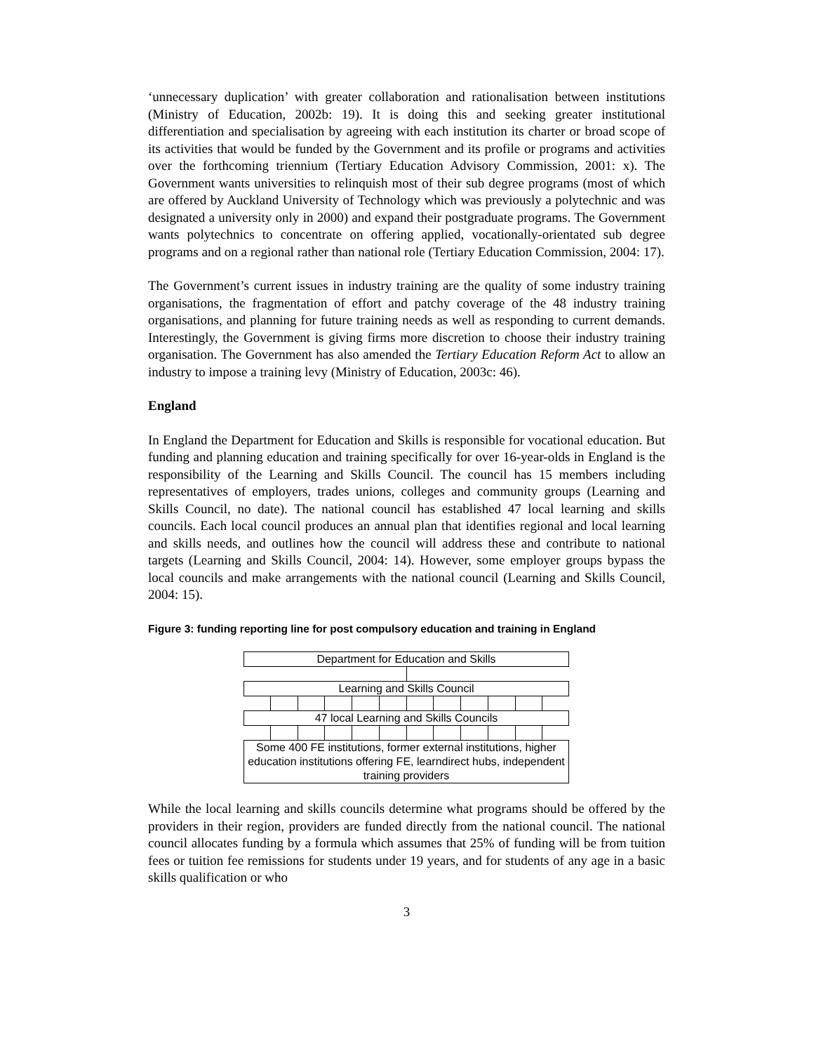‘unnecessary duplication’ with greater collaboration and rationalisation between institutions (Ministry of Education, 2002b: 19). It is doing this and seeking greater institutional differentiation and specialisation by agreeing with each institution its charter or broad scope of its activities that would be funded by the Government and its profile or programs and activities over the forthcoming triennium (Tertiary Education Advisory Commission, 2001: x). The Government wants universities to relinquish most of their sub degree programs (most of which are offered by Auckland University of Technology which was previously a polytechnic and was designated a university only in 2000) and expand their postgraduate programs. The Government wants polytechnics to concentrate on offering applied, vocationally-orientated sub degree programs and on a regional rather than national role (Tertiary Education Commission, 2004: 17).
The Government’s current issues in industry training are the quality of some industry training organisations, the fragmentation of effort and patchy coverage of the 48 industry training organisations, and planning for future training needs as well as responding to current demands. Interestingly, the Government is giving firms more discretion to choose their industry training organisation. The Government has also amended the Tertiary Education Reform Act to allow an industry to impose a training levy (Ministry of Education, 2003c: 46).
England
In England the Department for Education and Skills is responsible for vocational education. But funding and planning education and training specifically for over 16-year-olds in England is the responsibility of the Learning and Skills Council. The council has 15 members including representatives of employers, trades unions, colleges and community groups (Learning and Skills Council, no date). The national council has established 47 local learning and skills councils. Each local council produces an annual plan that identifies regional and local learning and skills needs, and outlines how the council will address these and contribute to national targets (Learning and Skills Council, 2004: 14). However, some employer groups bypass the local councils and make arrangements with the national council (Learning and Skills Council, 2004: 15).
Figure 3: funding reporting line for post compulsory education and training in England
Department for Education and Skills
Learning and Skills Council
47 local Learning and Skills Councils
Some 400 FE institutions, former external institutions, higher education institutions offering FE, learndirect hubs, independent training providers
While the local learning and skills councils determine what programs should be offered by the providers in their region, providers are funded directly from the national council. The national council allocates funding by a formula which assumes that 25% of funding will be from tuition fees or tuition fee remissions for students under 19 years, and for students of any age in a basic skills qualification or who
3